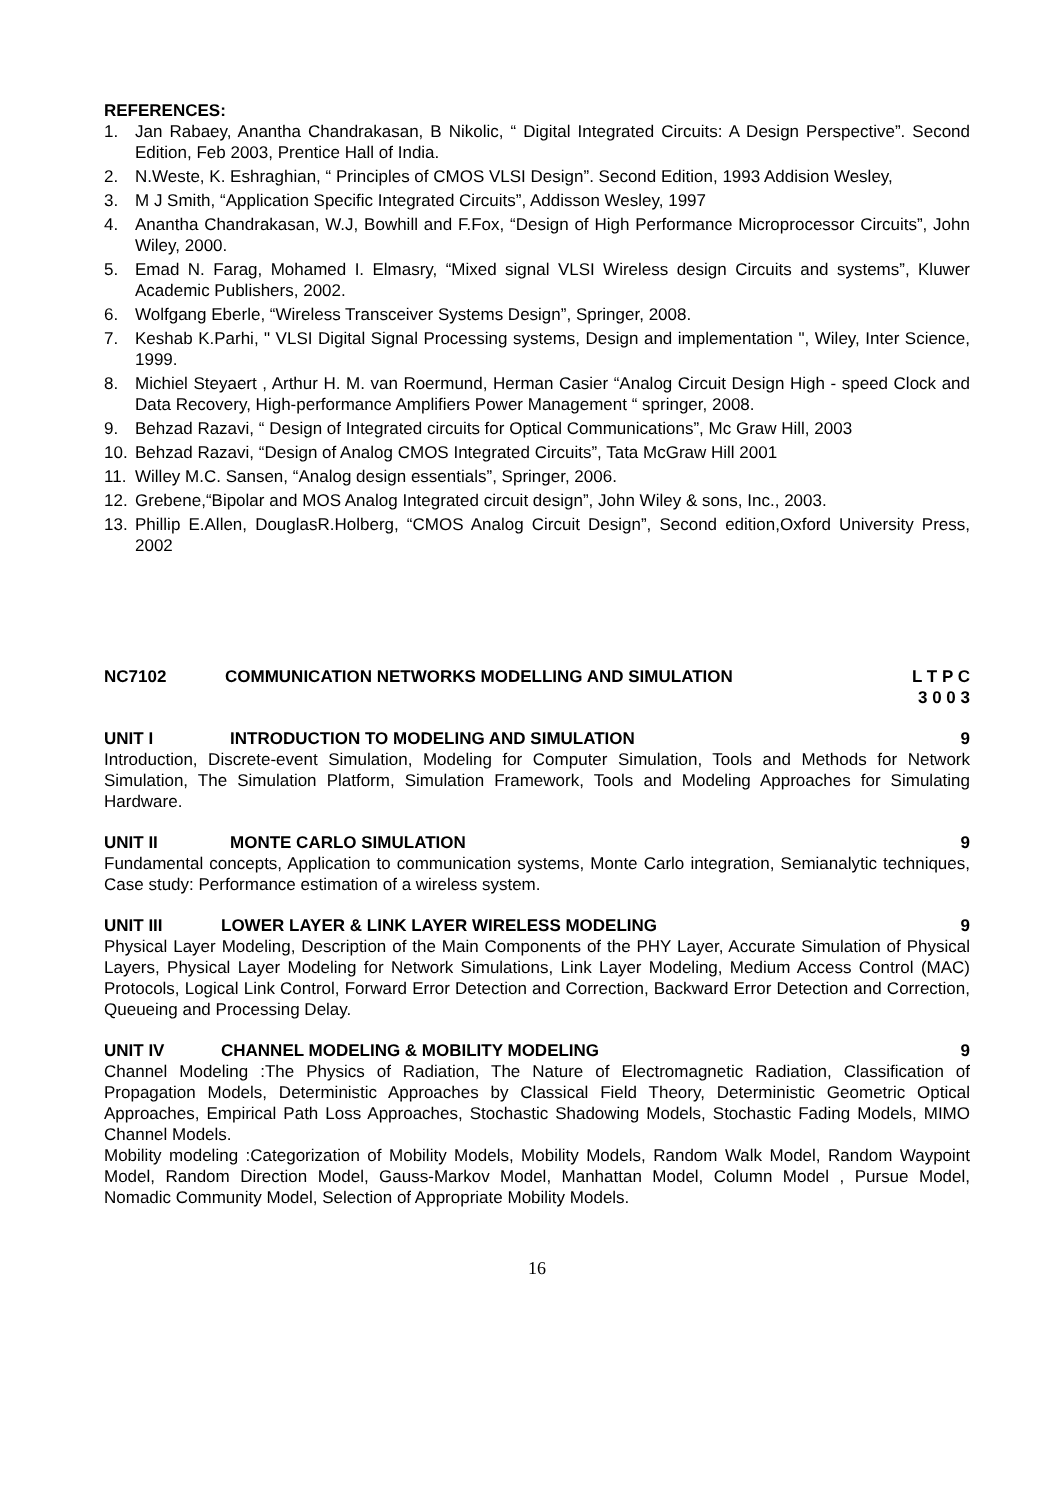REFERENCES:
1. Jan Rabaey, Anantha Chandrakasan, B Nikolic, “ Digital Integrated Circuits: A Design Perspective”. Second Edition, Feb 2003, Prentice Hall of India.
2. N.Weste, K. Eshraghian, “ Principles of CMOS VLSI Design”. Second Edition, 1993 Addision Wesley,
3. M J Smith, “Application Specific Integrated Circuits”, Addisson Wesley, 1997
4. Anantha Chandrakasan, W.J, Bowhill and F.Fox, “Design of High Performance Microprocessor Circuits”, John Wiley, 2000.
5. Emad N. Farag, Mohamed I. Elmasry, “Mixed signal VLSI Wireless design Circuits and systems”, Kluwer Academic Publishers, 2002.
6. Wolfgang Eberle, “Wireless Transceiver Systems Design”, Springer, 2008.
7. Keshab K.Parhi, " VLSI Digital Signal Processing systems, Design and implementation ", Wiley, Inter Science, 1999.
8. Michiel Steyaert , Arthur H. M. van Roermund, Herman Casier “Analog Circuit Design High - speed Clock and Data Recovery, High-performance Amplifiers Power Management “ springer, 2008.
9. Behzad Razavi, “ Design of Integrated circuits for Optical Communications”, Mc Graw Hill, 2003
10. Behzad Razavi, “Design of Analog CMOS Integrated Circuits”, Tata McGraw Hill 2001
11. Willey M.C. Sansen, “Analog design essentials”, Springer, 2006.
12. Grebene,“Bipolar and MOS Analog Integrated circuit design”, John Wiley & sons, Inc., 2003.
13. Phillip E.Allen, DouglasR.Holberg, “CMOS Analog Circuit Design”, Second edition,Oxford University Press, 2002
NC7102 COMMUNICATION NETWORKS MODELLING AND SIMULATION L T P C
3 0 0 3
UNIT I INTRODUCTION TO MODELING AND SIMULATION 9
Introduction, Discrete-event Simulation, Modeling for Computer Simulation, Tools and Methods for Network Simulation, The Simulation Platform, Simulation Framework, Tools and Modeling Approaches for Simulating Hardware.
UNIT II MONTE CARLO SIMULATION 9
Fundamental concepts, Application to communication systems, Monte Carlo integration, Semianalytic techniques, Case study: Performance estimation of a wireless system.
UNIT III LOWER LAYER & LINK LAYER WIRELESS MODELING 9
Physical Layer Modeling, Description of the Main Components of the PHY Layer, Accurate Simulation of Physical Layers, Physical Layer Modeling for Network Simulations, Link Layer Modeling, Medium Access Control (MAC) Protocols, Logical Link Control, Forward Error Detection and Correction, Backward Error Detection and Correction, Queueing and Processing Delay.
UNIT IV CHANNEL MODELING & MOBILITY MODELING 9
Channel Modeling :The Physics of Radiation, The Nature of Electromagnetic Radiation, Classification of Propagation Models, Deterministic Approaches by Classical Field Theory, Deterministic Geometric Optical Approaches, Empirical Path Loss Approaches, Stochastic Shadowing Models, Stochastic Fading Models, MIMO Channel Models.
Mobility modeling :Categorization of Mobility Models, Mobility Models, Random Walk Model, Random Waypoint Model, Random Direction Model, Gauss-Markov Model, Manhattan Model, Column Model , Pursue Model, Nomadic Community Model, Selection of Appropriate Mobility Models.
16